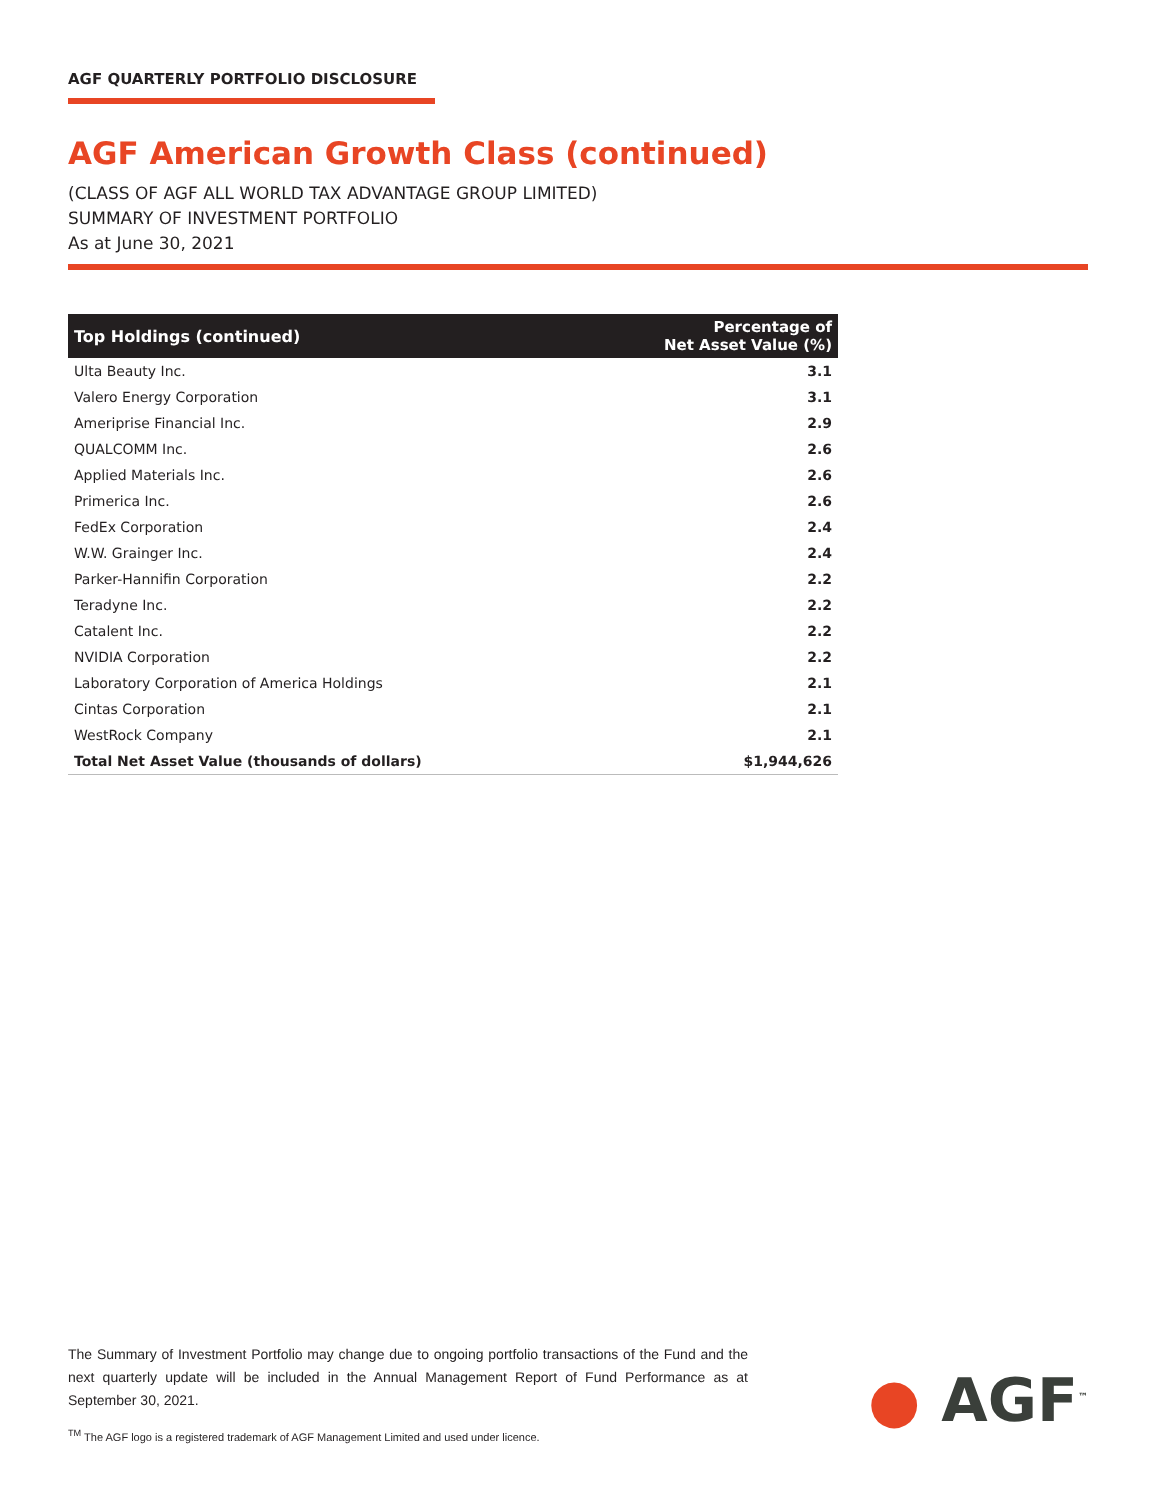AGF QUARTERLY PORTFOLIO DISCLOSURE
AGF American Growth Class (continued)
(CLASS OF AGF ALL WORLD TAX ADVANTAGE GROUP LIMITED)
SUMMARY OF INVESTMENT PORTFOLIO
As at June 30, 2021
| Top Holdings (continued) | Percentage of Net Asset Value (%) |
| --- | --- |
| Ulta Beauty Inc. | 3.1 |
| Valero Energy Corporation | 3.1 |
| Ameriprise Financial Inc. | 2.9 |
| QUALCOMM Inc. | 2.6 |
| Applied Materials Inc. | 2.6 |
| Primerica Inc. | 2.6 |
| FedEx Corporation | 2.4 |
| W.W. Grainger Inc. | 2.4 |
| Parker-Hannifin Corporation | 2.2 |
| Teradyne Inc. | 2.2 |
| Catalent Inc. | 2.2 |
| NVIDIA Corporation | 2.2 |
| Laboratory Corporation of America Holdings | 2.1 |
| Cintas Corporation | 2.1 |
| WestRock Company | 2.1 |
| Total Net Asset Value (thousands of dollars) | $1,944,626 |
The Summary of Investment Portfolio may change due to ongoing portfolio transactions of the Fund and the next quarterly update will be included in the Annual Management Report of Fund Performance as at September 30, 2021.
<sup>TM</sup> The AGF logo is a registered trademark of AGF Management Limited and used under licence.
● AGF<sup>™</sup>